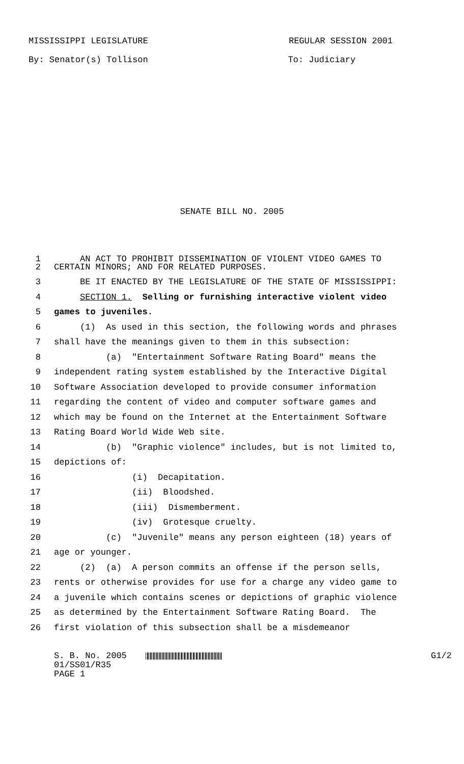MISSISSIPPI LEGISLATURE REGULAR SESSION 2001
By: Senator(s) Tollison To: Judiciary
SENATE BILL NO. 2005
1 AN ACT TO PROHIBIT DISSEMINATION OF VIOLENT VIDEO GAMES TO
2 CERTAIN MINORS; AND FOR RELATED PURPOSES.
3 BE IT ENACTED BY THE LEGISLATURE OF THE STATE OF MISSISSIPPI:
4 SECTION 1. Selling or furnishing interactive violent video
5 games to juveniles.
6 (1) As used in this section, the following words and phrases
7 shall have the meanings given to them in this subsection:
8 (a) "Entertainment Software Rating Board" means the
9 independent rating system established by the Interactive Digital
10 Software Association developed to provide consumer information
11 regarding the content of video and computer software games and
12 which may be found on the Internet at the Entertainment Software
13 Rating Board World Wide Web site.
14 (b) "Graphic violence" includes, but is not limited to,
15 depictions of:
16 (i) Decapitation.
17 (ii) Bloodshed.
18 (iii) Dismemberment.
19 (iv) Grotesque cruelty.
20 (c) "Juvenile" means any person eighteen (18) years of
21 age or younger.
22 (2) (a) A person commits an offense if the person sells,
23 rents or otherwise provides for use for a charge any video game to
24 a juvenile which contains scenes or depictions of graphic violence
25 as determined by the Entertainment Software Rating Board. The
26 first violation of this subsection shall be a misdemeanor
S. B. No. 2005
01/SS01/R35
PAGE 1
G1/2